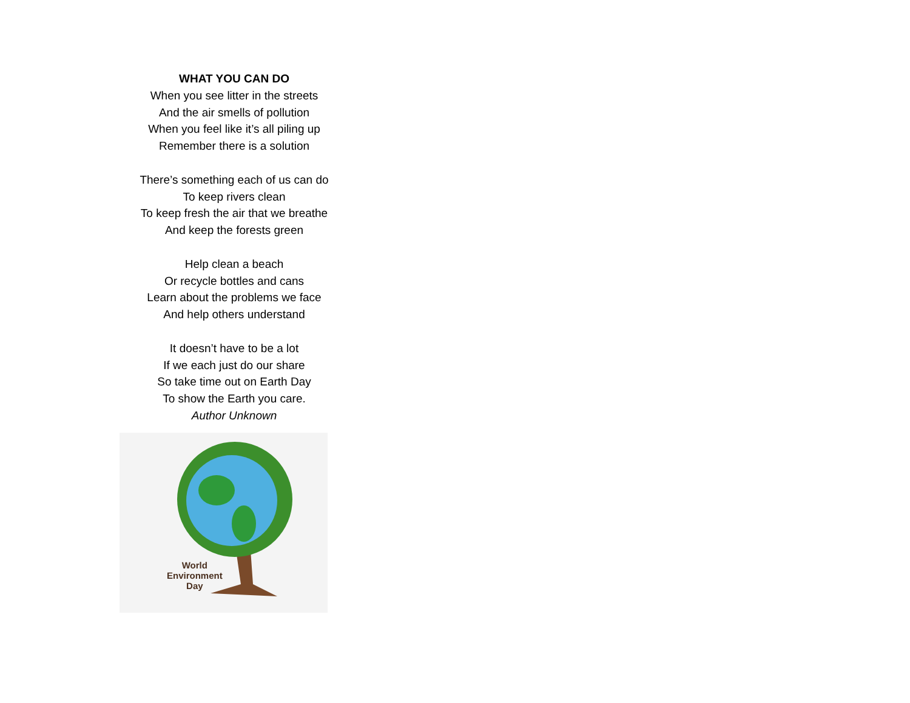WHAT YOU CAN DO
When you see litter in the streets
And the air smells of pollution
When you feel like it’s all piling up
Remember there is a solution
There’s something each of us can do
To keep rivers clean
To keep fresh the air that we breathe
And keep the forests green
Help clean a beach
Or recycle bottles and cans
Learn about the problems we face
And help others understand
It doesn’t have to be a lot
If we each just do our share
So take time out on Earth Day
To show the Earth you care.
Author Unknown
World
Environment
Day